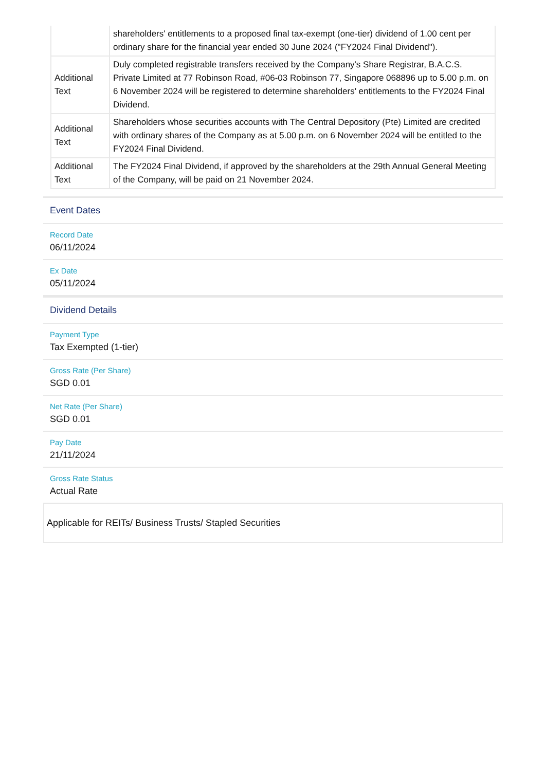| | shareholders' entitlements to a proposed final tax-exempt (one-tier) dividend of 1.00 cent per ordinary share for the financial year ended 30 June 2024 ("FY2024 Final Dividend"). |
| Additional Text | Duly completed registrable transfers received by the Company's Share Registrar, B.A.C.S. Private Limited at 77 Robinson Road, #06-03 Robinson 77, Singapore 068896 up to 5.00 p.m. on 6 November 2024 will be registered to determine shareholders' entitlements to the FY2024 Final Dividend. |
| Additional Text | Shareholders whose securities accounts with The Central Depository (Pte) Limited are credited with ordinary shares of the Company as at 5.00 p.m. on 6 November 2024 will be entitled to the FY2024 Final Dividend. |
| Additional Text | The FY2024 Final Dividend, if approved by the shareholders at the 29th Annual General Meeting of the Company, will be paid on 21 November 2024. |
Event Dates
Record Date
06/11/2024
Ex Date
05/11/2024
Dividend Details
Payment Type
Tax Exempted (1-tier)
Gross Rate (Per Share)
SGD 0.01
Net Rate (Per Share)
SGD 0.01
Pay Date
21/11/2024
Gross Rate Status
Actual Rate
Applicable for REITs/ Business Trusts/ Stapled Securities